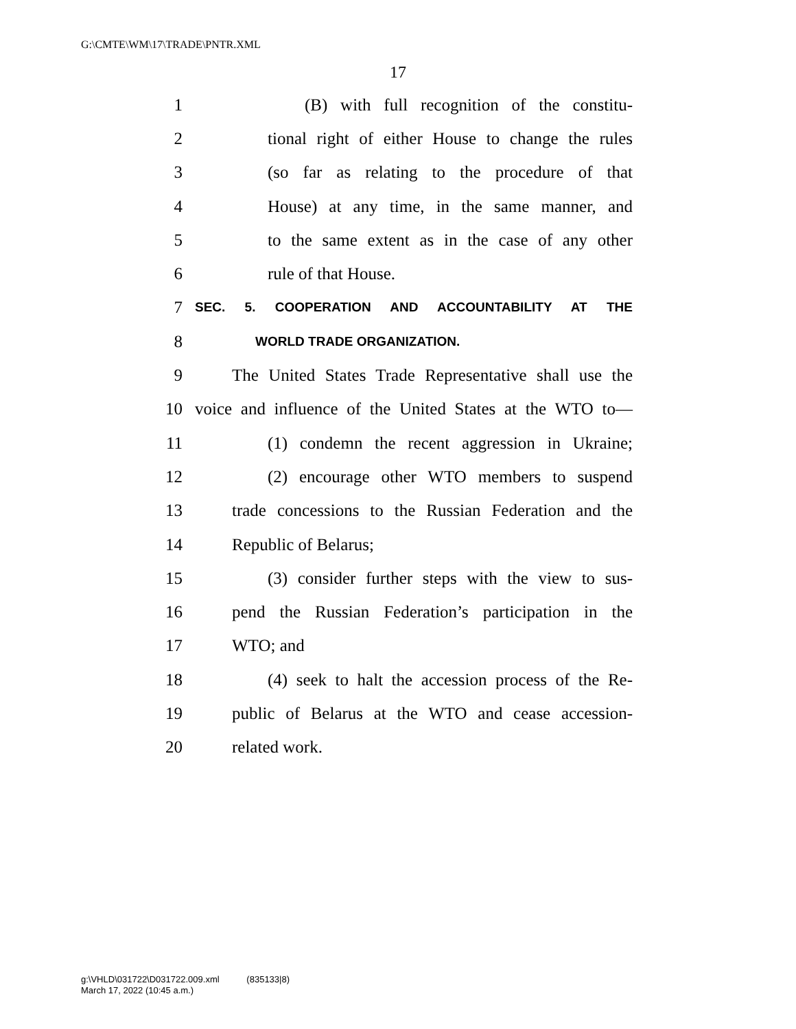G:\CMTE\WM\17\TRADE\PNTR.XML
17
1 (B) with full recognition of the constitu-
2 tional right of either House to change the rules
3 (so far as relating to the procedure of that
4 House) at any time, in the same manner, and
5 to the same extent as in the case of any other
6 rule of that House.
7 SEC. 5. COOPERATION AND ACCOUNTABILITY AT THE
8 WORLD TRADE ORGANIZATION.
9 The United States Trade Representative shall use the
10 voice and influence of the United States at the WTO to—
11 (1) condemn the recent aggression in Ukraine;
12 (2) encourage other WTO members to suspend
13 trade concessions to the Russian Federation and the
14 Republic of Belarus;
15 (3) consider further steps with the view to sus-
16 pend the Russian Federation’s participation in the
17 WTO; and
18 (4) seek to halt the accession process of the Re-
19 public of Belarus at the WTO and cease accession-
20 related work.
g:\VHLD\031722\D031722.009.xml (835133|8)
March 17, 2022 (10:45 a.m.)